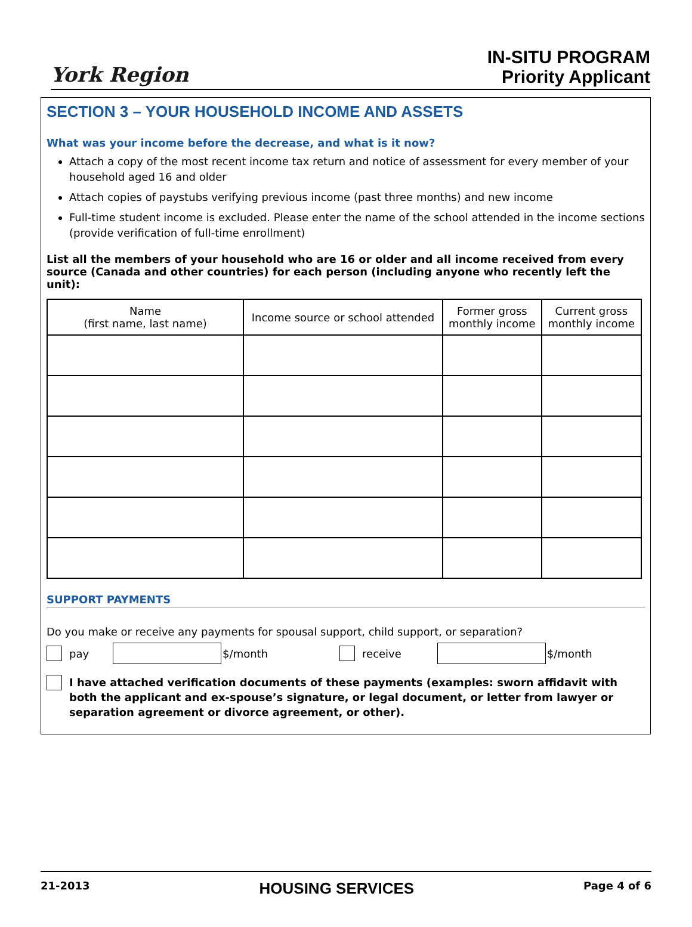York Region
IN-SITU PROGRAM
Priority Applicant
SECTION 3 – YOUR HOUSEHOLD INCOME AND ASSETS
What was your income before the decrease, and what is it now?
Attach a copy of the most recent income tax return and notice of assessment for every member of your household aged 16 and older
Attach copies of paystubs verifying previous income (past three months) and new income
Full-time student income is excluded. Please enter the name of the school attended in the income sections (provide verification of full-time enrollment)
List all the members of your household who are 16 or older and all income received from every source (Canada and other countries) for each person (including anyone who recently left the unit):
| Name (first name, last name) | Income source or school attended | Former gross monthly income | Current gross monthly income |
| --- | --- | --- | --- |
SUPPORT PAYMENTS
Do you make or receive any payments for spousal support, child support, or separation?
pay $/month receive $/month
I have attached verification documents of these payments (examples: sworn affidavit with both the applicant and ex-spouse’s signature, or legal document, or letter from lawyer or separation agreement or divorce agreement, or other).
21-2013 HOUSING SERVICES Page 4 of 6